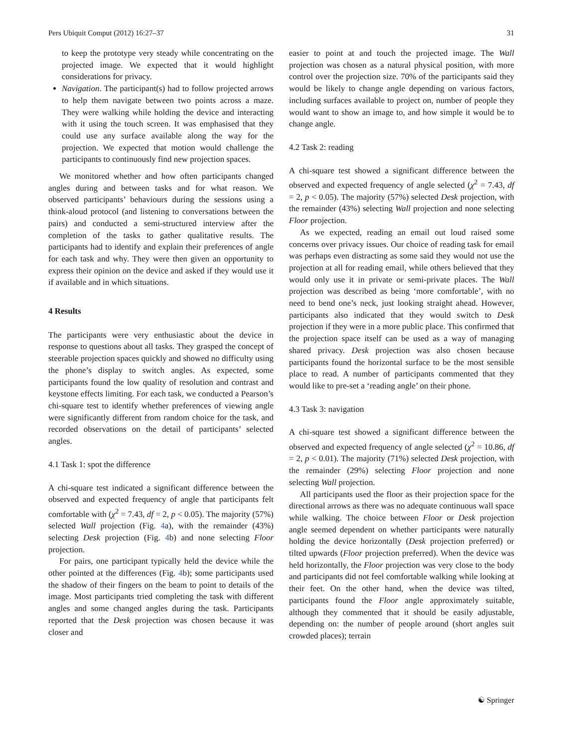Pers Ubiquit Comput (2012) 16:27–37 31
to keep the prototype very steady while concentrating on the projected image. We expected that it would highlight considerations for privacy.
Navigation. The participant(s) had to follow projected arrows to help them navigate between two points across a maze. They were walking while holding the device and interacting with it using the touch screen. It was emphasised that they could use any surface available along the way for the projection. We expected that motion would challenge the participants to continuously find new projection spaces.
We monitored whether and how often participants changed angles during and between tasks and for what reason. We observed participants’ behaviours during the sessions using a think-aloud protocol (and listening to conversations between the pairs) and conducted a semi-structured interview after the completion of the tasks to gather qualitative results. The participants had to identify and explain their preferences of angle for each task and why. They were then given an opportunity to express their opinion on the device and asked if they would use it if available and in which situations.
4 Results
The participants were very enthusiastic about the device in response to questions about all tasks. They grasped the concept of steerable projection spaces quickly and showed no difficulty using the phone’s display to switch angles. As expected, some participants found the low quality of resolution and contrast and keystone effects limiting. For each task, we conducted a Pearson’s chi-square test to identify whether preferences of viewing angle were significantly different from random choice for the task, and recorded observations on the detail of participants’ selected angles.
4.1 Task 1: spot the difference
A chi-square test indicated a significant difference between the observed and expected frequency of angle that participants felt comfortable with (χ<sup>2</sup> = 7.43, df = 2, p < 0.05). The majority (57%) selected Wall projection (Fig. 4a), with the remainder (43%) selecting Desk projection (Fig. 4b) and none selecting Floor projection.
For pairs, one participant typically held the device while the other pointed at the differences (Fig. 4b); some participants used the shadow of their fingers on the beam to point to details of the image. Most participants tried completing the task with different angles and some changed angles during the task. Participants reported that the Desk projection was chosen because it was closer and
easier to point at and touch the projected image. The Wall projection was chosen as a natural physical position, with more control over the projection size. 70% of the participants said they would be likely to change angle depending on various factors, including surfaces available to project on, number of people they would want to show an image to, and how simple it would be to change angle.
4.2 Task 2: reading
A chi-square test showed a significant difference between the observed and expected frequency of angle selected (χ<sup>2</sup> = 7.43, df = 2, p < 0.05). The majority (57%) selected Desk projection, with the remainder (43%) selecting Wall projection and none selecting Floor projection.
As we expected, reading an email out loud raised some concerns over privacy issues. Our choice of reading task for email was perhaps even distracting as some said they would not use the projection at all for reading email, while others believed that they would only use it in private or semi-private places. The Wall projection was described as being ‘more comfortable’, with no need to bend one’s neck, just looking straight ahead. However, participants also indicated that they would switch to Desk projection if they were in a more public place. This confirmed that the projection space itself can be used as a way of managing shared privacy. Desk projection was also chosen because participants found the horizontal surface to be the most sensible place to read. A number of participants commented that they would like to pre-set a ‘reading angle’ on their phone.
4.3 Task 3: navigation
A chi-square test showed a significant difference between the observed and expected frequency of angle selected (χ<sup>2</sup> = 10.86, df = 2, p < 0.01). The majority (71%) selected Desk projection, with the remainder (29%) selecting Floor projection and none selecting Wall projection.
All participants used the floor as their projection space for the directional arrows as there was no adequate continuous wall space while walking. The choice between Floor or Desk projection angle seemed dependent on whether participants were naturally holding the device horizontally (Desk projection preferred) or tilted upwards (Floor projection preferred). When the device was held horizontally, the Floor projection was very close to the body and participants did not feel comfortable walking while looking at their feet. On the other hand, when the device was tilted, participants found the Floor angle approximately suitable, although they commented that it should be easily adjustable, depending on: the number of people around (short angles suit crowded places); terrain
☯ Springer